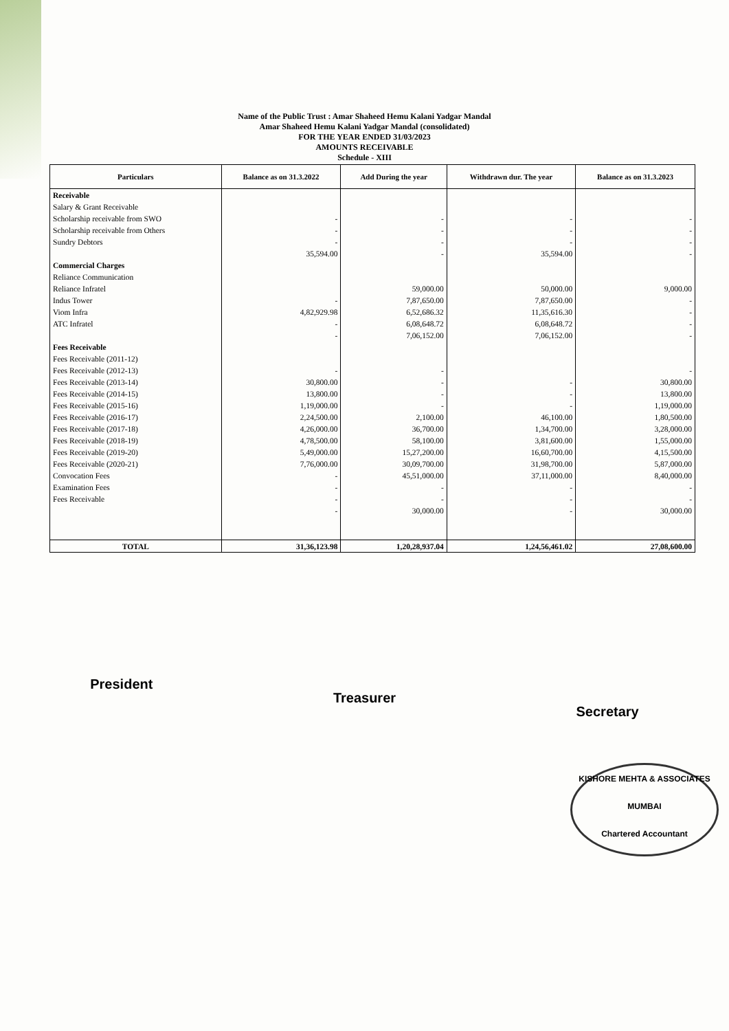Name of the Public Trust : Amar Shaheed Hemu Kalani Yadgar Mandal
Amar Shaheed Hemu Kalani Yadgar Mandal (consolidated)
FOR THE YEAR ENDED 31/03/2023
AMOUNTS RECEIVABLE
Schedule - XIII
| Particulars | Balance as on 31.3.2022 | Add During the year | Withdrawn dur. The year | Balance as on 31.3.2023 |
| --- | --- | --- | --- | --- |
| Receivable | | | | |
| Salary & Grant Receivable | | | | |
| Scholarship receivable from SWO | - | - | - | - |
| Scholarship receivable from Others | - | - | - | - |
| Sundry Debtors | - | - | - | - |
| | 35,594.00 | - | 35,594.00 | - |
| Commercial Charges | | | | |
| Reliance Communication | | | | |
| Reliance Infratel | | 59,000.00 | 50,000.00 | 9,000.00 |
| Indus Tower | - | 7,87,650.00 | 7,87,650.00 | - |
| Viom Infra | 4,82,929.98 | 6,52,686.32 | 11,35,616.30 | - |
| ATC Infratel | - | 6,08,648.72 | 6,08,648.72 | - |
| | - | 7,06,152.00 | 7,06,152.00 | - |
| Fees Receivable | | | | |
| Fees Receivable (2011-12) | | | | |
| Fees Receivable (2012-13) | - | - | | - |
| Fees Receivable (2013-14) | 30,800.00 | - | - | 30,800.00 |
| Fees Receivable (2014-15) | 13,800.00 | - | - | 13,800.00 |
| Fees Receivable (2015-16) | 1,19,000.00 | - | - | 1,19,000.00 |
| Fees Receivable (2016-17) | 2,24,500.00 | 2,100.00 | 46,100.00 | 1,80,500.00 |
| Fees Receivable (2017-18) | 4,26,000.00 | 36,700.00 | 1,34,700.00 | 3,28,000.00 |
| Fees Receivable (2018-19) | 4,78,500.00 | 58,100.00 | 3,81,600.00 | 1,55,000.00 |
| Fees Receivable (2019-20) | 5,49,000.00 | 15,27,200.00 | 16,60,700.00 | 4,15,500.00 |
| Fees Receivable (2020-21) | 7,76,000.00 | 30,09,700.00 | 31,98,700.00 | 5,87,000.00 |
| Convocation Fees | - | 45,51,000.00 | 37,11,000.00 | 8,40,000.00 |
| Examination Fees | - | - | - | - |
| Fees Receivable | - | - | - | - |
| | - | 30,000.00 | - | 30,000.00 |
| TOTAL | 31,36,123.98 | 1,20,28,937.04 | 1,24,56,461.02 | 27,08,600.00 |
President Treasurer Secretary
KISHORE MEHTA & ASSOCIATES
MUMBAI
Chartered Accountant